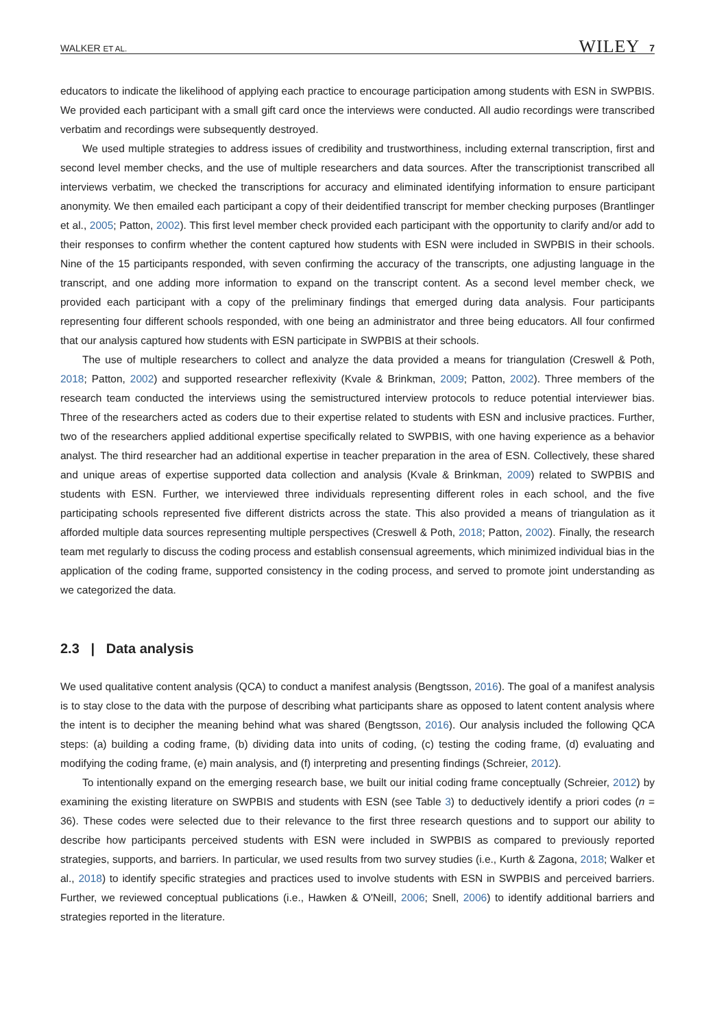WALKER ET AL. WILEY 7
educators to indicate the likelihood of applying each practice to encourage participation among students with ESN in SWPBIS. We provided each participant with a small gift card once the interviews were conducted. All audio recordings were transcribed verbatim and recordings were subsequently destroyed.
We used multiple strategies to address issues of credibility and trustworthiness, including external transcription, first and second level member checks, and the use of multiple researchers and data sources. After the transcriptionist transcribed all interviews verbatim, we checked the transcriptions for accuracy and eliminated identifying information to ensure participant anonymity. We then emailed each participant a copy of their deidentified transcript for member checking purposes (Brantlinger et al., 2005; Patton, 2002). This first level member check provided each participant with the opportunity to clarify and/or add to their responses to confirm whether the content captured how students with ESN were included in SWPBIS in their schools. Nine of the 15 participants responded, with seven confirming the accuracy of the transcripts, one adjusting language in the transcript, and one adding more information to expand on the transcript content. As a second level member check, we provided each participant with a copy of the preliminary findings that emerged during data analysis. Four participants representing four different schools responded, with one being an administrator and three being educators. All four confirmed that our analysis captured how students with ESN participate in SWPBIS at their schools.
The use of multiple researchers to collect and analyze the data provided a means for triangulation (Creswell & Poth, 2018; Patton, 2002) and supported researcher reflexivity (Kvale & Brinkman, 2009; Patton, 2002). Three members of the research team conducted the interviews using the semistructured interview protocols to reduce potential interviewer bias. Three of the researchers acted as coders due to their expertise related to students with ESN and inclusive practices. Further, two of the researchers applied additional expertise specifically related to SWPBIS, with one having experience as a behavior analyst. The third researcher had an additional expertise in teacher preparation in the area of ESN. Collectively, these shared and unique areas of expertise supported data collection and analysis (Kvale & Brinkman, 2009) related to SWPBIS and students with ESN. Further, we interviewed three individuals representing different roles in each school, and the five participating schools represented five different districts across the state. This also provided a means of triangulation as it afforded multiple data sources representing multiple perspectives (Creswell & Poth, 2018; Patton, 2002). Finally, the research team met regularly to discuss the coding process and establish consensual agreements, which minimized individual bias in the application of the coding frame, supported consistency in the coding process, and served to promote joint understanding as we categorized the data.
2.3 | Data analysis
We used qualitative content analysis (QCA) to conduct a manifest analysis (Bengtsson, 2016). The goal of a manifest analysis is to stay close to the data with the purpose of describing what participants share as opposed to latent content analysis where the intent is to decipher the meaning behind what was shared (Bengtsson, 2016). Our analysis included the following QCA steps: (a) building a coding frame, (b) dividing data into units of coding, (c) testing the coding frame, (d) evaluating and modifying the coding frame, (e) main analysis, and (f) interpreting and presenting findings (Schreier, 2012).
To intentionally expand on the emerging research base, we built our initial coding frame conceptually (Schreier, 2012) by examining the existing literature on SWPBIS and students with ESN (see Table 3) to deductively identify a priori codes (n = 36). These codes were selected due to their relevance to the first three research questions and to support our ability to describe how participants perceived students with ESN were included in SWPBIS as compared to previously reported strategies, supports, and barriers. In particular, we used results from two survey studies (i.e., Kurth & Zagona, 2018; Walker et al., 2018) to identify specific strategies and practices used to involve students with ESN in SWPBIS and perceived barriers. Further, we reviewed conceptual publications (i.e., Hawken & O'Neill, 2006; Snell, 2006) to identify additional barriers and strategies reported in the literature.